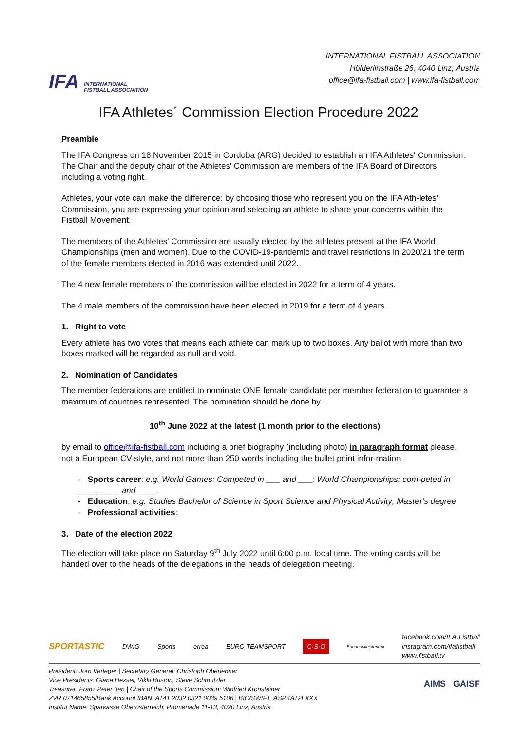IFA INTERNATIONAL
FISTBALL ASSOCIATION
INTERNATIONAL FISTBALL ASSOCIATION
Hölderlinstraße 26, 4040 Linz, Austria
office@ifa-fistball.com | www.ifa-fistball.com
IFA Athletes´ Commission Election Procedure 2022
Preamble
The IFA Congress on 18 November 2015 in Cordoba (ARG) decided to establish an IFA Athletes' Commission. The Chair and the deputy chair of the Athletes' Commission are members of the IFA Board of Directors including a voting right.
Athletes, your vote can make the difference: by choosing those who represent you on the IFA Ath-letes’ Commission, you are expressing your opinion and selecting an athlete to share your concerns within the Fistball Movement.
The members of the Athletes' Commission are usually elected by the athletes present at the IFA World Championships (men and women). Due to the COVID-19-pandemic and travel restrictions in 2020/21 the term of the female members elected in 2016 was extended until 2022.
The 4 new female members of the commission will be elected in 2022 for a term of 4 years.
The 4 male members of the commission have been elected in 2019 for a term of 4 years.
1. Right to vote
Every athlete has two votes that means each athlete can mark up to two boxes. Any ballot with more than two boxes marked will be regarded as null and void.
2. Nomination of Candidates
The member federations are entitled to nominate ONE female candidate per member federation to guarantee a maximum of countries represented. The nomination should be done by
10<sup>th</sup> June 2022 at the latest (1 month prior to the elections)
by email to office@ifa-fistball.com including a brief biography (including photo) in paragraph format please, not a European CV-style, and not more than 250 words including the bullet point infor-mation:
- Sports career: e.g. World Games: Competed in ___ and ___; World Championships: com-peted in ____, ____ and ____.
- Education: e.g. Studies Bachelor of Science in Sport Science and Physical Activity; Master’s degree
- Professional activities:
3. Date of the election 2022
The election will take place on Saturday 9<sup>th</sup> July 2022 until 6:00 p.m. local time. The voting cards will be handed over to the heads of the delegations in the heads of delegation meeting.
SPORTASTIC DWIG Sports errea EURO TEAMSPORT C·S·O Bundesministerium facebook.com/IFA.Fistball
instagram.com/ifafistball
www.fistball.tv
President: Jörn Verleger | Secretary General: Christoph Oberlehner
Vice Presidents: Giana Hexsel, Vikki Buston, Steve Schmutzler
Treasurer: Franz Peter Iten | Chair of the Sports Commission: Winfried Kronsteiner
ZVR 071465855/Bank Account IBAN: AT41 2032 0321 0039 5106 | BIC/SWIFT: ASPKAT2LXXX
Institut Name: Sparkasse Oberösterreich, Promenade 11-13, 4020 Linz, Austria
AIMS GAISF